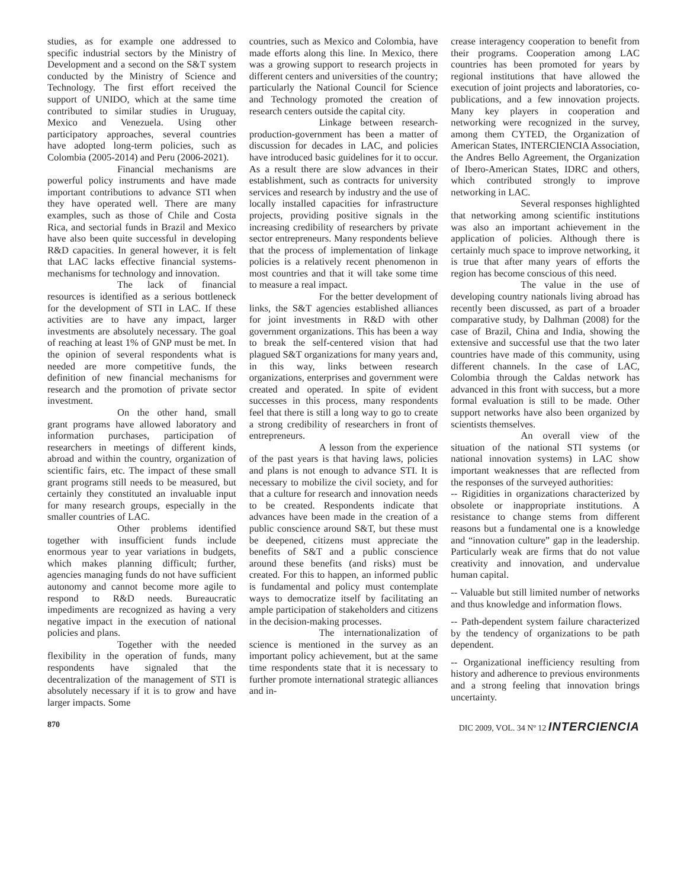studies, as for example one addressed to specific industrial sectors by the Ministry of Development and a second on the S&T system conducted by the Ministry of Science and Technology. The first effort received the support of UNIDO, which at the same time contributed to similar studies in Uruguay, Mexico and Venezuela. Using other participatory approaches, several countries have adopted long-term policies, such as Colombia (2005-2014) and Peru (2006-2021).
Financial mechanisms are powerful policy instruments and have made important contributions to advance STI when they have operated well. There are many examples, such as those of Chile and Costa Rica, and sectorial funds in Brazil and Mexico have also been quite successful in developing R&D capacities. In general however, it is felt that LAC lacks effective financial systems-mechanisms for technology and innovation.
The lack of financial resources is identified as a serious bottleneck for the development of STI in LAC. If these activities are to have any impact, larger investments are absolutely necessary. The goal of reaching at least 1% of GNP must be met. In the opinion of several respondents what is needed are more competitive funds, the definition of new financial mechanisms for research and the promotion of private sector investment.
On the other hand, small grant programs have allowed laboratory and information purchases, participation of researchers in meetings of different kinds, abroad and within the country, organization of scientific fairs, etc. The impact of these small grant programs still needs to be measured, but certainly they constituted an invaluable input for many research groups, especially in the smaller countries of LAC.
Other problems identified together with insufficient funds include enormous year to year variations in budgets, which makes planning difficult; further, agencies managing funds do not have sufficient autonomy and cannot become more agile to respond to R&D needs. Bureaucratic impediments are recognized as having a very negative impact in the execution of national policies and plans.
Together with the needed flexibility in the operation of funds, many respondents have signaled that the decentralization of the management of STI is absolutely necessary if it is to grow and have larger impacts. Some
countries, such as Mexico and Colombia, have made efforts along this line. In Mexico, there was a growing support to research projects in different centers and universities of the country; particularly the National Council for Science and Technology promoted the creation of research centers outside the capital city.
Linkage between research-production-government has been a matter of discussion for decades in LAC, and policies have introduced basic guidelines for it to occur. As a result there are slow advances in their establishment, such as contracts for university services and research by industry and the use of locally installed capacities for infrastructure projects, providing positive signals in the increasing credibility of researchers by private sector entrepreneurs. Many respondents believe that the process of implementation of linkage policies is a relatively recent phenomenon in most countries and that it will take some time to measure a real impact.
For the better development of links, the S&T agencies established alliances for joint investments in R&D with other government organizations. This has been a way to break the self-centered vision that had plagued S&T organizations for many years and, in this way, links between research organizations, enterprises and government were created and operated. In spite of evident successes in this process, many respondents feel that there is still a long way to go to create a strong credibility of researchers in front of entrepreneurs.
A lesson from the experience of the past years is that having laws, policies and plans is not enough to advance STI. It is necessary to mobilize the civil society, and for that a culture for research and innovation needs to be created. Respondents indicate that advances have been made in the creation of a public conscience around S&T, but these must be deepened, citizens must appreciate the benefits of S&T and a public conscience around these benefits (and risks) must be created. For this to happen, an informed public is fundamental and policy must contemplate ways to democratize itself by facilitating an ample participation of stakeholders and citizens in the decision-making processes.
The internationalization of science is mentioned in the survey as an important policy achievement, but at the same time respondents state that it is necessary to further promote international strategic alliances and in-
crease interagency cooperation to benefit from their programs. Cooperation among LAC countries has been promoted for years by regional institutions that have allowed the execution of joint projects and laboratories, co-publications, and a few innovation projects. Many key players in cooperation and networking were recognized in the survey, among them CYTED, the Organization of American States, INTERCIENCIA Association, the Andres Bello Agreement, the Organization of Ibero-American States, IDRC and others, which contributed strongly to improve networking in LAC.
Several responses highlighted that networking among scientific institutions was also an important achievement in the application of policies. Although there is certainly much space to improve networking, it is true that after many years of efforts the region has become conscious of this need.
The value in the use of developing country nationals living abroad has recently been discussed, as part of a broader comparative study, by Dalhman (2008) for the case of Brazil, China and India, showing the extensive and successful use that the two later countries have made of this community, using different channels. In the case of LAC, Colombia through the Caldas network has advanced in this front with success, but a more formal evaluation is still to be made. Other support networks have also been organized by scientists themselves.
An overall view of the situation of the national STI systems (or national innovation systems) in LAC show important weaknesses that are reflected from the responses of the surveyed authorities:
-- Rigidities in organizations characterized by obsolete or inappropriate institutions. A resistance to change stems from different reasons but a fundamental one is a knowledge and “innovation culture” gap in the leadership. Particularly weak are firms that do not value creativity and innovation, and undervalue human capital.
-- Valuable but still limited number of networks and thus knowledge and information flows.
-- Path-dependent system failure characterized by the tendency of organizations to be path dependent.
-- Organizational inefficiency resulting from history and adherence to previous environments and a strong feeling that innovation brings uncertainty.
870 DIC 2009, VOL. 34 Nº 12 INTERCIENCIA